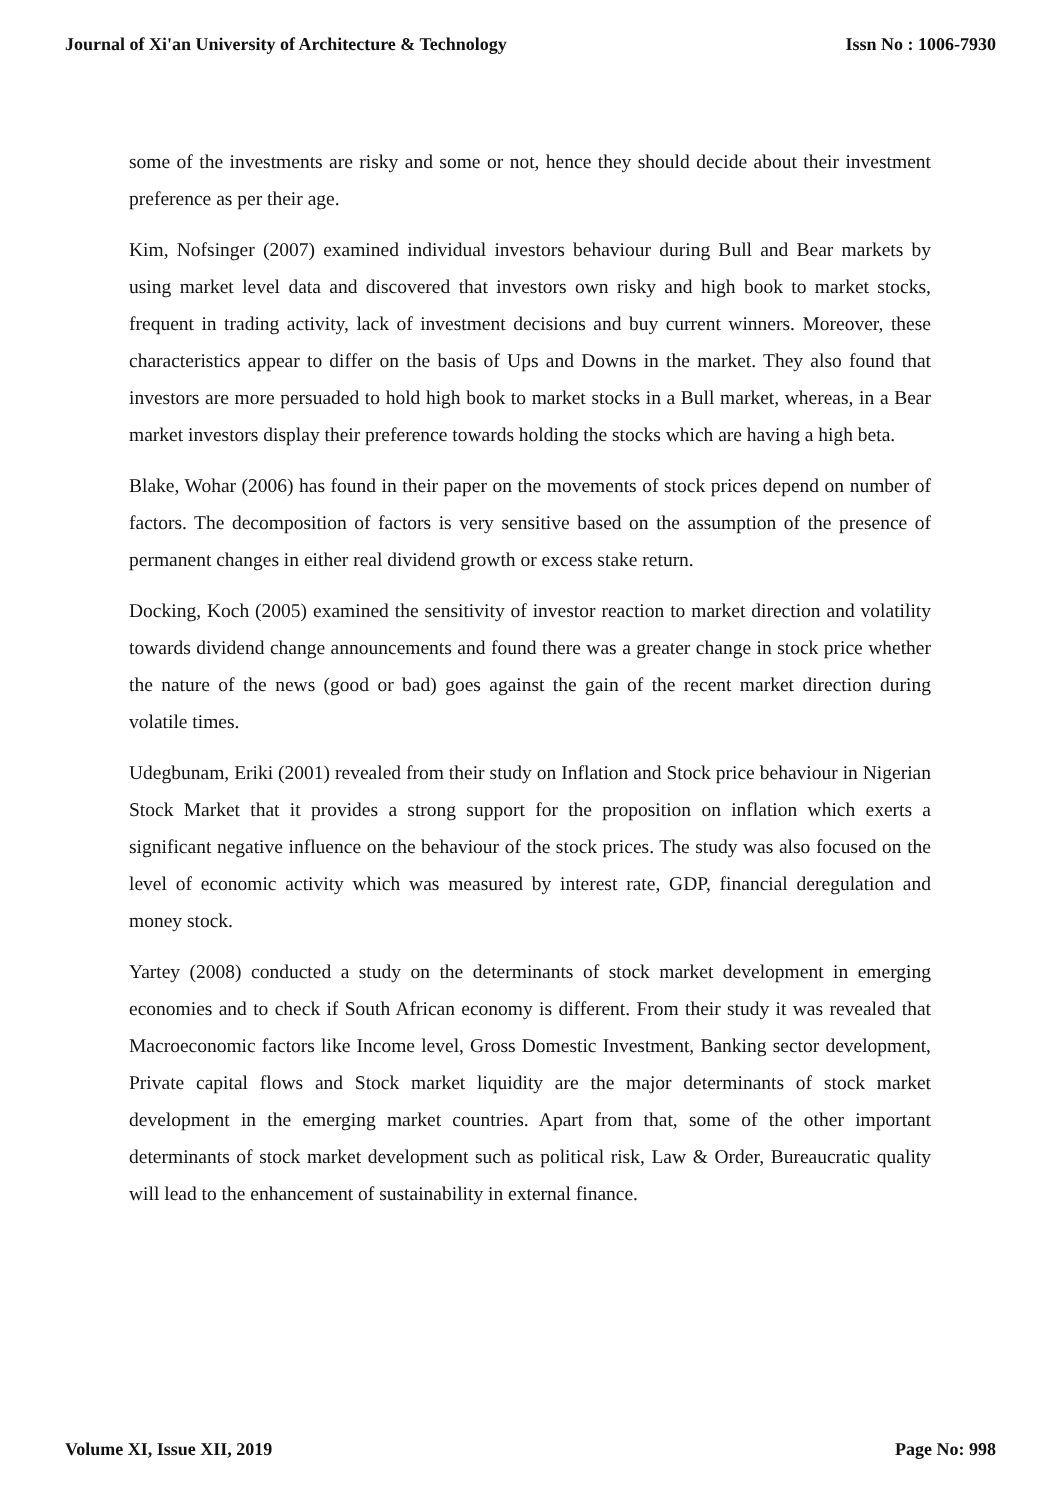Journal of Xi'an University of Architecture & Technology Issn No : 1006-7930
some of the investments are risky and some or not, hence they should decide about their investment preference as per their age.
Kim, Nofsinger (2007) examined individual investors behaviour during Bull and Bear markets by using market level data and discovered that investors own risky and high book to market stocks, frequent in trading activity, lack of investment decisions and buy current winners. Moreover, these characteristics appear to differ on the basis of Ups and Downs in the market. They also found that investors are more persuaded to hold high book to market stocks in a Bull market, whereas, in a Bear market investors display their preference towards holding the stocks which are having a high beta.
Blake, Wohar (2006) has found in their paper on the movements of stock prices depend on number of factors. The decomposition of factors is very sensitive based on the assumption of the presence of permanent changes in either real dividend growth or excess stake return.
Docking, Koch (2005) examined the sensitivity of investor reaction to market direction and volatility towards dividend change announcements and found there was a greater change in stock price whether the nature of the news (good or bad) goes against the gain of the recent market direction during volatile times.
Udegbunam, Eriki (2001) revealed from their study on Inflation and Stock price behaviour in Nigerian Stock Market that it provides a strong support for the proposition on inflation which exerts a significant negative influence on the behaviour of the stock prices. The study was also focused on the level of economic activity which was measured by interest rate, GDP, financial deregulation and money stock.
Yartey (2008) conducted a study on the determinants of stock market development in emerging economies and to check if South African economy is different. From their study it was revealed that Macroeconomic factors like Income level, Gross Domestic Investment, Banking sector development, Private capital flows and Stock market liquidity are the major determinants of stock market development in the emerging market countries. Apart from that, some of the other important determinants of stock market development such as political risk, Law & Order, Bureaucratic quality will lead to the enhancement of sustainability in external finance.
Volume XI, Issue XII, 2019 Page No: 998